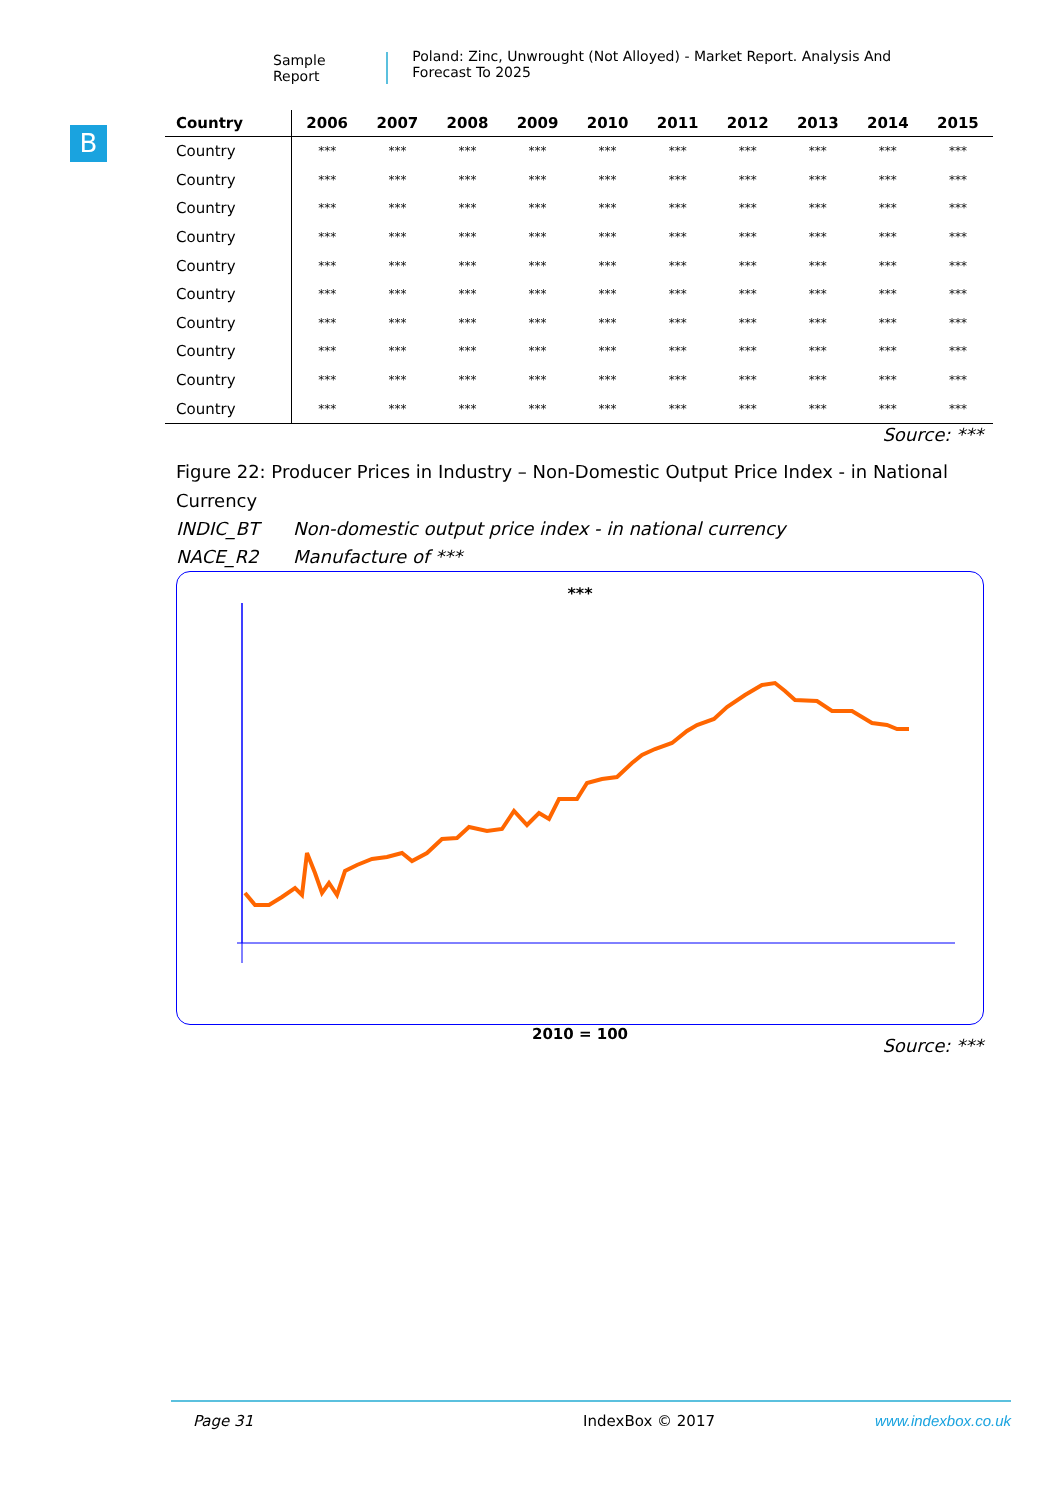Sample Report
Poland: Zinc, Unwrought (Not Alloyed) - Market Report. Analysis And Forecast To 2025
B
| Country | 2006 | 2007 | 2008 | 2009 | 2010 | 2011 | 2012 | 2013 | 2014 | 2015 |
| --- | --- | --- | --- | --- | --- | --- | --- | --- | --- | --- |
| Country | *** | *** | *** | *** | *** | *** | *** | *** | *** | *** |
| Country | *** | *** | *** | *** | *** | *** | *** | *** | *** | *** |
| Country | *** | *** | *** | *** | *** | *** | *** | *** | *** | *** |
| Country | *** | *** | *** | *** | *** | *** | *** | *** | *** | *** |
| Country | *** | *** | *** | *** | *** | *** | *** | *** | *** | *** |
| Country | *** | *** | *** | *** | *** | *** | *** | *** | *** | *** |
| Country | *** | *** | *** | *** | *** | *** | *** | *** | *** | *** |
| Country | *** | *** | *** | *** | *** | *** | *** | *** | *** | *** |
| Country | *** | *** | *** | *** | *** | *** | *** | *** | *** | *** |
| Country | *** | *** | *** | *** | *** | *** | *** | *** | *** | *** |
Source: ***
Figure 22: Producer Prices in Industry – Non-Domestic Output Price Index - in National Currency
INDIC_BT Non-domestic output price index - in national currency
NACE_R2 Manufacture of ***
***
2010 = 100
Source: ***
Page 31 IndexBox © 2017 www.indexbox.co.uk